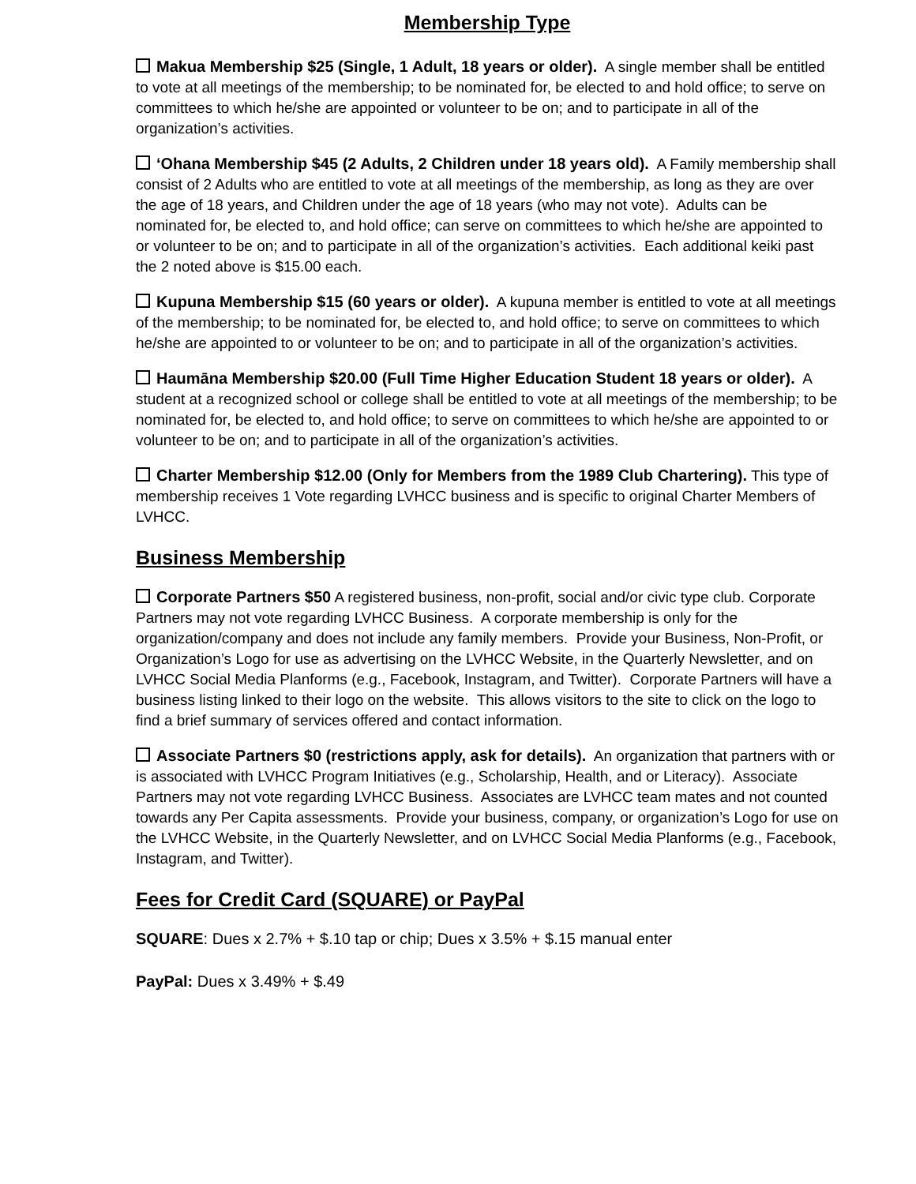Membership Type
Makua Membership $25 (Single, 1 Adult, 18 years or older). A single member shall be entitled to vote at all meetings of the membership; to be nominated for, be elected to and hold office; to serve on committees to which he/she are appointed or volunteer to be on; and to participate in all of the organization’s activities.
‘Ohana Membership $45 (2 Adults, 2 Children under 18 years old). A Family membership shall consist of 2 Adults who are entitled to vote at all meetings of the membership, as long as they are over the age of 18 years, and Children under the age of 18 years (who may not vote). Adults can be nominated for, be elected to, and hold office; can serve on committees to which he/she are appointed to or volunteer to be on; and to participate in all of the organization’s activities. Each additional keiki past the 2 noted above is $15.00 each.
Kupuna Membership $15 (60 years or older). A kupuna member is entitled to vote at all meetings of the membership; to be nominated for, be elected to, and hold office; to serve on committees to which he/she are appointed to or volunteer to be on; and to participate in all of the organization’s activities.
Haumāna Membership $20.00 (Full Time Higher Education Student 18 years or older). A student at a recognized school or college shall be entitled to vote at all meetings of the membership; to be nominated for, be elected to, and hold office; to serve on committees to which he/she are appointed to or volunteer to be on; and to participate in all of the organization’s activities.
Charter Membership $12.00 (Only for Members from the 1989 Club Chartering). This type of membership receives 1 Vote regarding LVHCC business and is specific to original Charter Members of LVHCC.
Business Membership
Corporate Partners $50 A registered business, non-profit, social and/or civic type club. Corporate Partners may not vote regarding LVHCC Business. A corporate membership is only for the organization/company and does not include any family members. Provide your Business, Non-Profit, or Organization’s Logo for use as advertising on the LVHCC Website, in the Quarterly Newsletter, and on LVHCC Social Media Planforms (e.g., Facebook, Instagram, and Twitter). Corporate Partners will have a business listing linked to their logo on the website. This allows visitors to the site to click on the logo to find a brief summary of services offered and contact information.
Associate Partners $0 (restrictions apply, ask for details). An organization that partners with or is associated with LVHCC Program Initiatives (e.g., Scholarship, Health, and or Literacy). Associate Partners may not vote regarding LVHCC Business. Associates are LVHCC team mates and not counted towards any Per Capita assessments. Provide your business, company, or organization’s Logo for use on the LVHCC Website, in the Quarterly Newsletter, and on LVHCC Social Media Planforms (e.g., Facebook, Instagram, and Twitter).
Fees for Credit Card (SQUARE) or PayPal
SQUARE: Dues x 2.7% + $.10 tap or chip; Dues x 3.5% + $.15 manual enter
PayPal: Dues x 3.49% + $.49